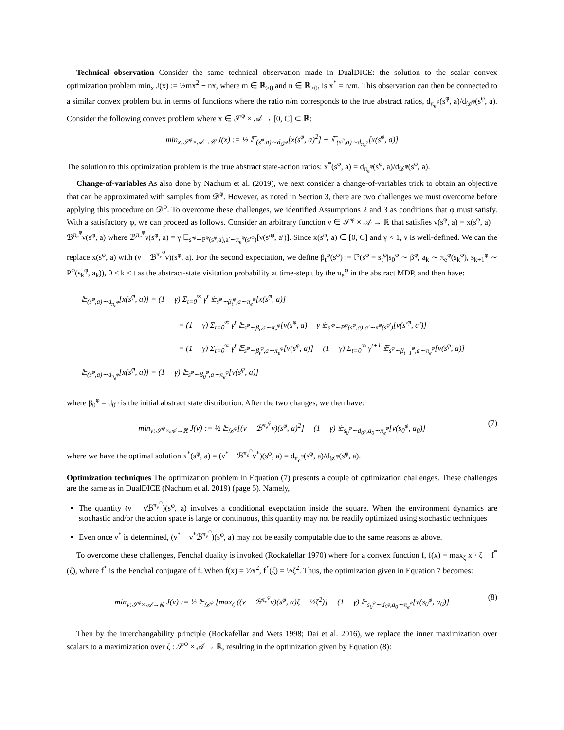Technical observation Consider the same technical observation made in DualDICE: the solution to the scalar convex optimization problem min<sub>x</sub> J(x) := ½mx<sup>2</sup> − nx, where m ∈ ℝ<sub>>0</sub> and n ∈ ℝ<sub>≥0</sub>, is x<sup>*</sup> = n/m. This observation can then be connected to a similar convex problem but in terms of functions where the ratio n/m corresponds to the true abstract ratios, d<sub>π<sub>e</sub><sup>φ</sup></sub>(s<sup>φ</sup>, a)/d<sub>𝒟<sup>φ</sup></sub>(s<sup>φ</sup>, a). Consider the following convex problem where x ∈ 𝒮<sup>φ</sup> × 𝒜 → [0, C] ⊂ ℝ:
min<sub>x:𝒮<sup>φ</sup>×𝒜→𝒞</sub> J(x) := ½ 𝔼<sub>(s<sup>φ</sup>,a)∼d<sub>𝒟<sup>φ</sup></sub></sub>[x(s<sup>φ</sup>, a)<sup>2</sup>] − 𝔼<sub>(s<sup>φ</sup>,a)∼d<sub>π<sub>e</sub><sup>φ</sup></sub></sub>[x(s<sup>φ</sup>, a)]
The solution to this optimization problem is the true abstract state-action ratios: x<sup>*</sup>(s<sup>φ</sup>, a) = d<sub>π<sub>e</sub><sup>φ</sup></sub>(s<sup>φ</sup>, a)/d<sub>𝒟<sup>φ</sup></sub>(s<sup>φ</sup>, a).
Change-of-variables As also done by Nachum et al. (2019), we next consider a change-of-variables trick to obtain an objective that can be approximated with samples from 𝒟<sup>φ</sup>. However, as noted in Section 3, there are two challenges we must overcome before applying this procedure on 𝒟<sup>φ</sup>. To overcome these challenges, we identified Assumptions 2 and 3 as conditions that φ must satisfy. With a satisfactory φ, we can proceed as follows. Consider an arbitrary function ν ∈ 𝒮<sup>φ</sup> × 𝒜 → ℝ that satisfies ν(s<sup>φ</sup>, a) = x(s<sup>φ</sup>, a) + ℬ<sup>π<sub>e</sub><sup>φ</sup></sup>ν(s<sup>φ</sup>, a) where ℬ<sup>π<sub>e</sub><sup>φ</sup></sup>ν(s<sup>φ</sup>, a) = γ 𝔼<sub>s′<sup>φ</sup>∼P<sup>φ</sup>(s<sup>φ</sup>,a),a′∼π<sub>e</sub><sup>φ</sup>(s′<sup>φ</sup>)</sub>[ν(s′<sup>φ</sup>, a′)]. Since x(s<sup>φ</sup>, a) ∈ [0, C] and γ < 1, ν is well-defined. We can the replace x(s<sup>φ</sup>, a) with (ν − ℬ<sup>π<sub>e</sub><sup>φ</sup></sup>ν)(s<sup>φ</sup>, a). For the second expectation, we define β<sub>t</sub><sup>φ</sup>(s<sup>φ</sup>) := ℙ(s<sup>φ</sup> = s<sub>t</sub><sup>φ</sup>|s<sub>0</sub><sup>φ</sup> ∼ β<sup>φ</sup>, a<sub>k</sub> ∼ π<sub>e</sub><sup>φ</sup>(s<sub>k</sub><sup>φ</sup>), s<sub>k+1</sub><sup>φ</sup> ∼ P<sup>φ</sup>(s<sub>k</sub><sup>φ</sup>, a<sub>k</sub>)), 0 ≤ k < t as the abstract-state visitation probability at time-step t by the π<sub>e</sub><sup>φ</sup> in the abstract MDP, and then have:
𝔼<sub>(s<sup>φ</sup>,a)∼d<sub>π<sub>e</sub><sup>φ</sup></sub></sub>[x(s<sup>φ</sup>, a)] = (1 − γ) Σ<sub>t=0</sub><sup>∞</sup> γ<sup>t</sup> 𝔼<sub>s<sup>φ</sup>∼β<sub>t</sub><sup>φ</sup>,a∼π<sub>e</sub><sup>φ</sup></sub>[x(s<sup>φ</sup>, a)]
= (1 − γ) Σ<sub>t=0</sub><sup>∞</sup> γ<sup>t</sup> 𝔼<sub>s<sup>φ</sup>∼β<sub>t</sub>,a∼π<sub>e</sub><sup>φ</sup></sub>[ν(s<sup>φ</sup>, a) − γ 𝔼<sub>s′<sup>φ</sup>∼P<sup>φ</sup>(s<sup>φ</sup>,a),a′∼π<sup>φ</sup>(s<sup>φ′</sup>)</sub>[ν(s′<sup>φ</sup>, a′)]
= (1 − γ) Σ<sub>t=0</sub><sup>∞</sup> γ<sup>t</sup> 𝔼<sub>s<sup>φ</sup>∼β<sub>t</sub><sup>φ</sup>,a∼π<sub>e</sub><sup>φ</sup></sub>[ν(s<sup>φ</sup>, a)] − (1 − γ) Σ<sub>t=0</sub><sup>∞</sup> γ<sup>t+1</sup> 𝔼<sub>s<sup>φ</sup>∼β<sub>t+1</sub><sup>φ</sup>,a∼π<sub>e</sub><sup>φ</sup></sub>[ν(s<sup>φ</sup>, a)]
𝔼<sub>(s<sup>φ</sup>,a)∼d<sub>π<sub>e</sub><sup>φ</sup></sub></sub>[x(s<sup>φ</sup>, a)] = (1 − γ) 𝔼<sub>s<sup>φ</sup>∼β<sub>0</sub><sup>φ</sup>,a∼π<sub>e</sub><sup>φ</sup></sub>[ν(s<sup>φ</sup>, a)]
where β<sub>0</sub><sup>φ</sup> = d<sub>0<sup>φ</sup></sub> is the initial abstract state distribution. After the two changes, we then have:
min<sub>ν:𝒮<sup>φ</sup>×𝒜→ℝ</sub> J(ν) := ½ 𝔼<sub>𝒟<sup>φ</sup></sub>[(ν − ℬ<sup>π<sub>e</sub><sup>φ</sup></sup>ν)(s<sup>φ</sup>, a)<sup>2</sup>] − (1 − γ) 𝔼<sub>s<sub>0</sub><sup>φ</sup>∼d<sub>0<sup>φ</sup></sub>,a<sub>0</sub>∼π<sub>e</sub><sup>φ</sup></sub>[ν(s<sub>0</sub><sup>φ</sup>, a<sub>0</sub>)] (7)
where we have the optimal solution x<sup>*</sup>(s<sup>φ</sup>, a) = (ν<sup>*</sup> − ℬ<sup>π<sub>e</sub><sup>φ</sup></sup>ν<sup>*</sup>)(s<sup>φ</sup>, a) = d<sub>π<sub>e</sub><sup>φ</sup></sub>(s<sup>φ</sup>, a)/d<sub>𝒟<sup>φ</sup></sub>(s<sup>φ</sup>, a).
Optimization techniques The optimization problem in Equation (7) presents a couple of optimization challenges. These challenges are the same as in DualDICE (Nachum et al. 2019) (page 5). Namely,
The quantity (ν − νℬ<sup>π<sub>e</sub><sup>φ</sup></sup>)(s<sup>φ</sup>, a) involves a conditional exepctation inside the square. When the environment dynamics are stochastic and/or the action space is large or continuous, this quantity may not be readily optimized using stochastic techniques
Even once ν<sup>*</sup> is determined, (ν<sup>*</sup> − ν<sup>*</sup>ℬ<sup>π<sub>e</sub><sup>φ</sup></sup>)(s<sup>φ</sup>, a) may not be easily computable due to the same reasons as above.
To overcome these challenges, Fenchal duality is invoked (Rockafellar 1970) where for a convex function f, f(x) = max<sub>ζ</sub> x · ζ − f<sup>*</sup>(ζ), where f<sup>*</sup> is the Fenchal conjugate of f. When f(x) = ½x<sup>2</sup>, f<sup>*</sup>(ζ) = ½ζ<sup>2</sup>. Thus, the optimization given in Equation 7 becomes:
min<sub>ν:𝒮<sup>φ</sup>×𝒜→ℝ</sub> J(ν) := ½ 𝔼<sub>𝒟<sup>φ</sup></sub> [max<sub>ζ</sub> ((ν − ℬ<sup>π<sub>e</sub><sup>φ</sup></sup>ν)(s<sup>φ</sup>, a)ζ − ½ζ<sup>2</sup>)] − (1 − γ) 𝔼<sub>s<sub>0</sub><sup>φ</sup>∼d<sub>0<sup>φ</sup></sub>,a<sub>0</sub>∼π<sub>e</sub><sup>φ</sup></sub>[ν(s<sub>0</sub><sup>φ</sup>, a<sub>0</sub>)] (8)
Then by the interchangability principle (Rockafellar and Wets 1998; Dai et al. 2016), we replace the inner maximization over scalars to a maximization over ζ : 𝒮<sup>φ</sup> × 𝒜 → ℝ, resulting in the optimization given by Equation (8):